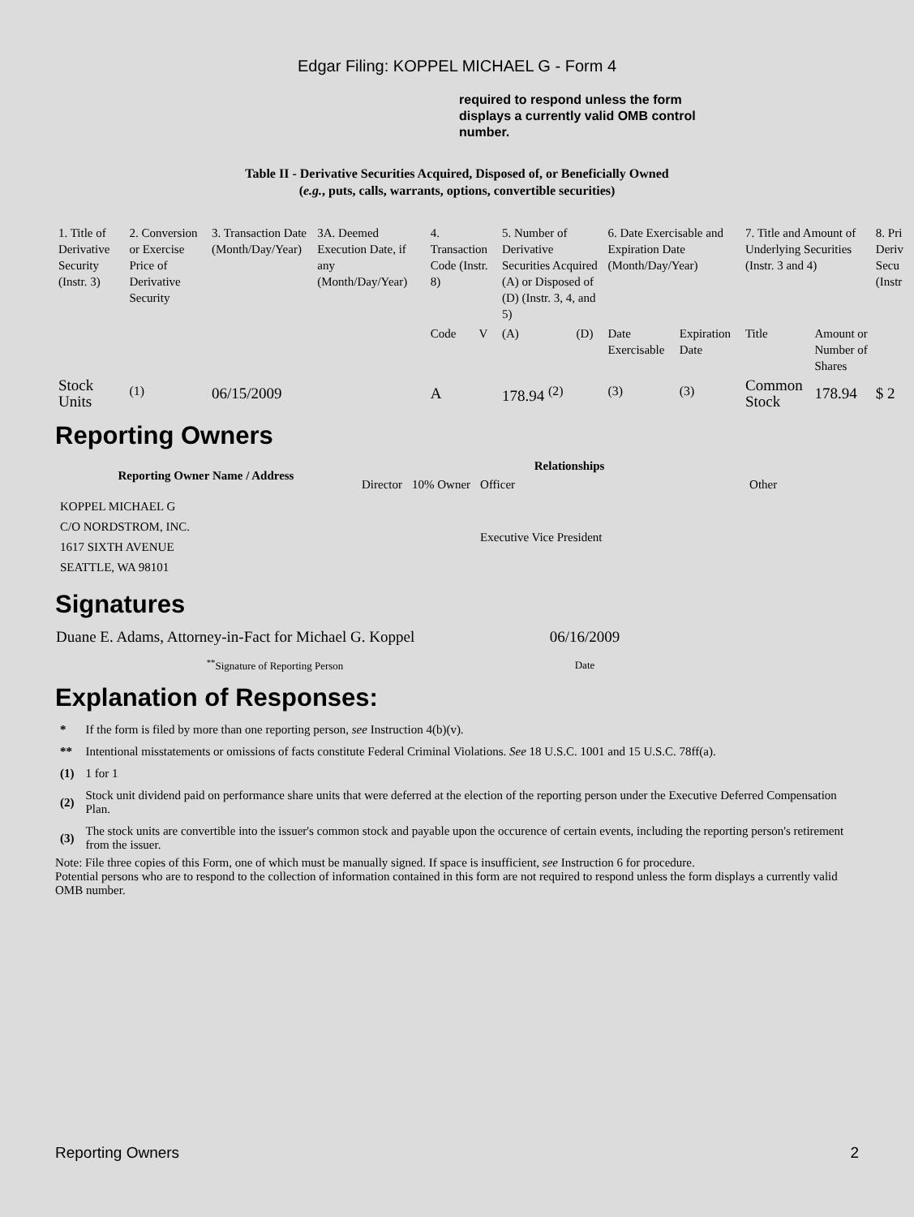Edgar Filing: KOPPEL MICHAEL G - Form 4
required to respond unless the form displays a currently valid OMB control number.
Table II - Derivative Securities Acquired, Disposed of, or Beneficially Owned
(e.g., puts, calls, warrants, options, convertible securities)
| 1. Title of Derivative Security (Instr. 3) | 2. Conversion or Exercise Price of Derivative Security | 3. Transaction Date (Month/Day/Year) | 3A. Deemed Execution Date, if any (Month/Day/Year) | 4. Transaction Code (Instr. 8) | | 5. Number of Derivative Securities Acquired (A) or Disposed of (D) (Instr. 3, 4, and 5) | | 6. Date Exercisable and Expiration Date (Month/Day/Year) | | 7. Title and Amount of Underlying Securities (Instr. 3 and 4) | | 8. Pri Deriv Secu (Instr |
| --- | --- | --- | --- | --- | --- | --- | --- | --- | --- | --- | --- | --- |
| | | | | Code | V | (A) | (D) | Date Exercisable | Expiration Date | Title | Amount or Number of Shares | |
| Stock Units | <sup>(1)</sup> | 06/15/2009 | | A | | 178.94 <sup>(2)</sup> | | <sup>(3)</sup> | <sup>(3)</sup> | Common Stock | 178.94 | $ 2 |
Reporting Owners
| Reporting Owner Name / Address | Relationships | | | |
| --- | --- | --- | --- | --- |
| | Director | 10% Owner | Officer | Other |
| KOPPEL MICHAEL G C/O NORDSTROM, INC. 1617 SIXTH AVENUE SEATTLE, WA 98101 | | | Executive Vice President | |
Signatures
| Duane E. Adams, Attorney-in-Fact for Michael G. Koppel | 06/16/2009 |
| <sup>**</sup> Signature of Reporting Person | Date |
Explanation of Responses:
| * | If the form is filed by more than one reporting person, see Instruction 4(b)(v). |
| ** | Intentional misstatements or omissions of facts constitute Federal Criminal Violations. See 18 U.S.C. 1001 and 15 U.S.C. 78ff(a). |
| (1) | 1 for 1 |
| (2) | Stock unit dividend paid on performance share units that were deferred at the election of the reporting person under the Executive Deferred Compensation Plan. |
| (3) | The stock units are convertible into the issuer's common stock and payable upon the occurence of certain events, including the reporting person's retirement from the issuer. |
Note: File three copies of this Form, one of which must be manually signed. If space is insufficient, see Instruction 6 for procedure.
Potential persons who are to respond to the collection of information contained in this form are not required to respond unless the form displays a currently valid OMB number.
Reporting Owners 2